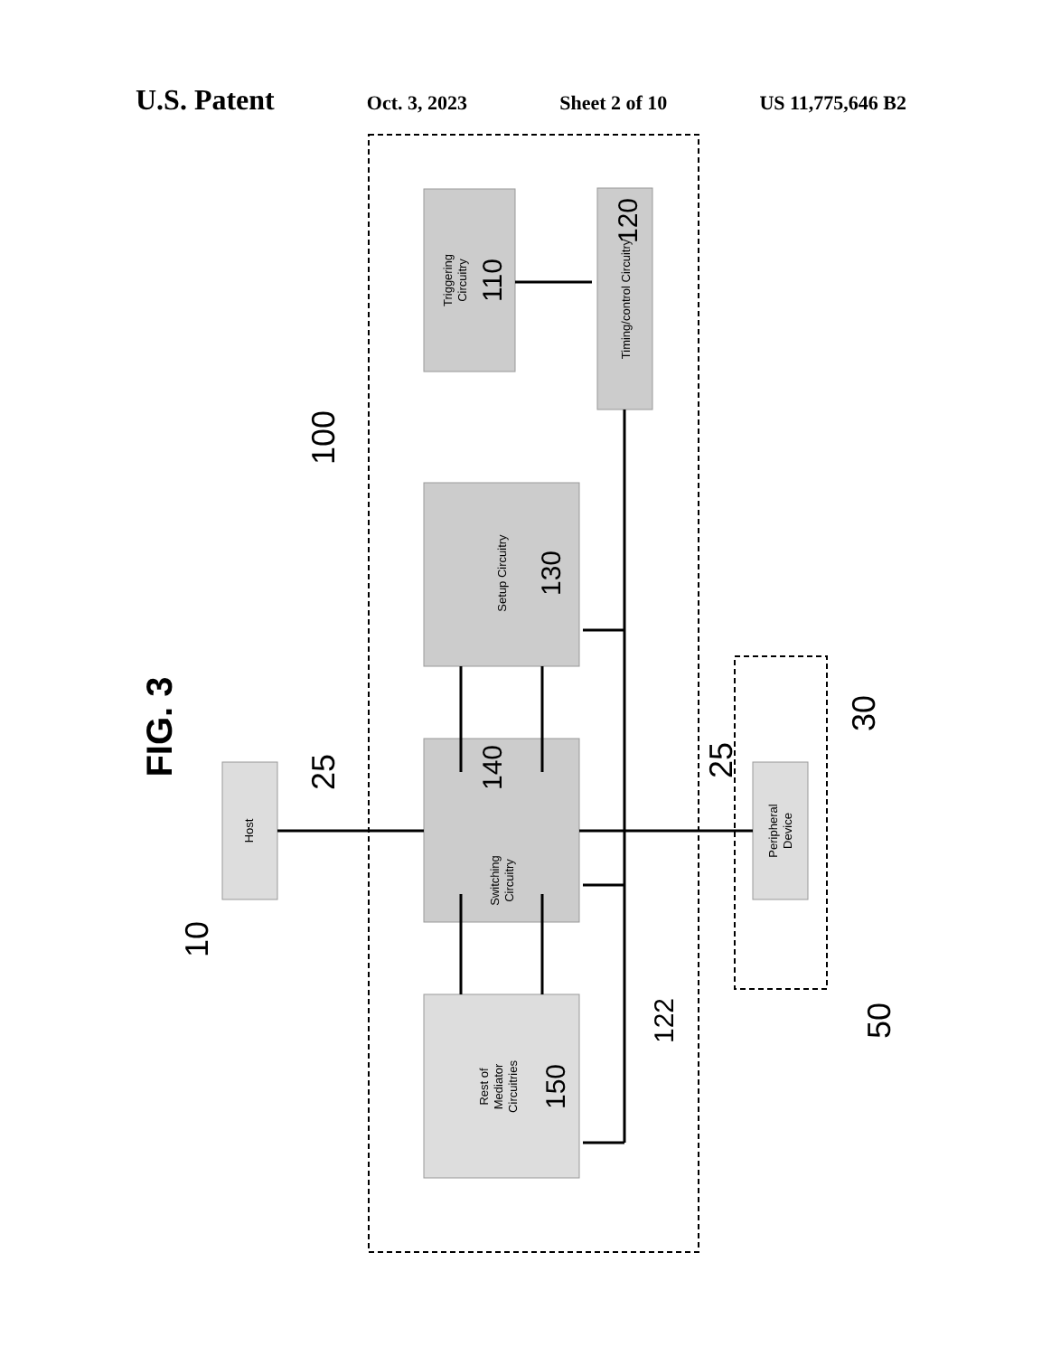U.S. Patent Oct. 3, 2023 Sheet 2 of 10 US 11,775,646 B2
Triggering
Circuitry
110
Timing/control Circuitry
120
Setup Circuitry
130
140
Switching
Circuitry
Rest of
Mediator
Circuitries
150
Host
Peripheral
Device
FIG. 3
100
10
25
25
30
50
122